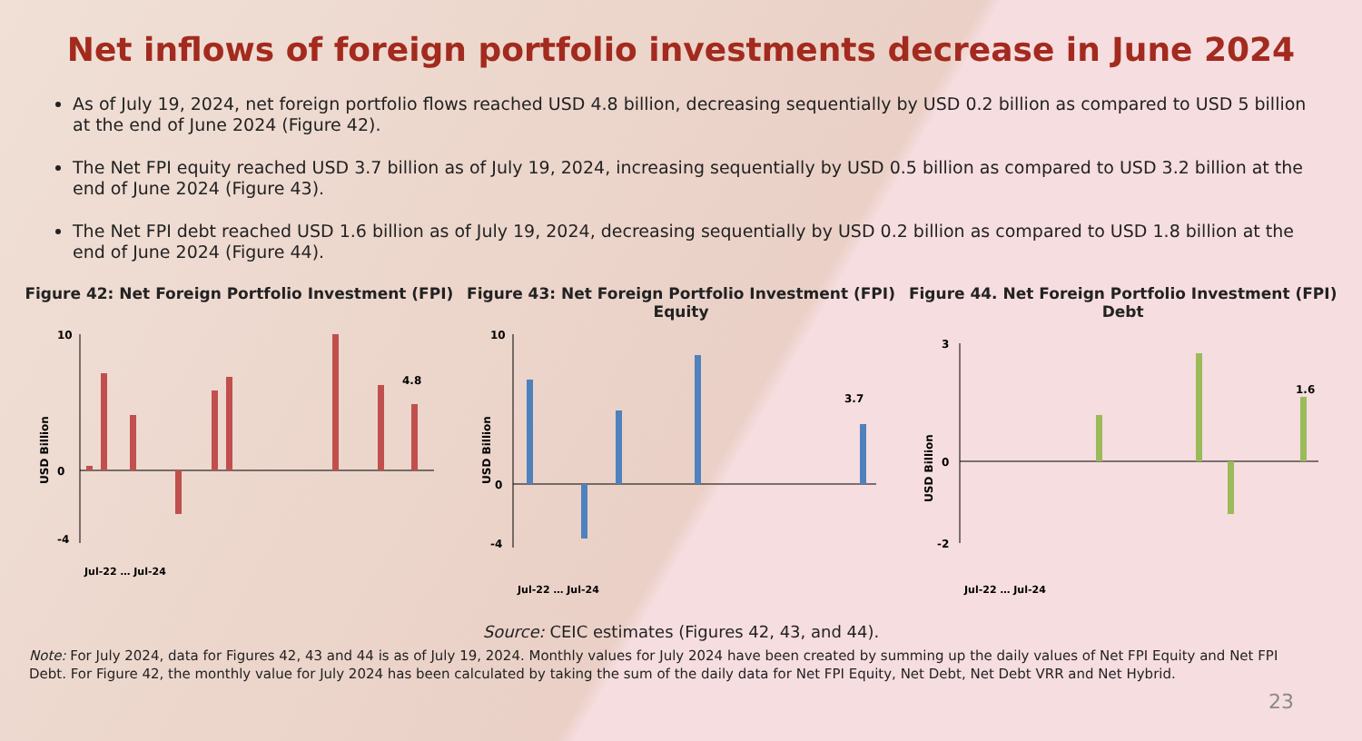Net inflows of foreign portfolio investments decrease in June 2024
As of July 19, 2024, net foreign portfolio flows reached USD 4.8 billion, decreasing sequentially by USD 0.2 billion as compared to USD 5 billion at the end of June 2024 (Figure 42).
The Net FPI equity reached USD 3.7 billion as of July 19, 2024, increasing sequentially by USD 0.5 billion as compared to USD 3.2 billion at the end of June 2024 (Figure 43).
The Net FPI debt reached USD 1.6 billion as of July 19, 2024, decreasing sequentially by USD 0.2 billion as compared to USD 1.8 billion at the end of June 2024 (Figure 44).
Figure 42: Net Foreign Portfolio Investment (FPI)
10
0
-4
4.8
USD Billion
Jul-22 … Jul-24
Figure 43: Net Foreign Portfolio Investment (FPI) Equity
10
0
-4
3.7
USD Billion
Jul-22 … Jul-24
Figure 44. Net Foreign Portfolio Investment (FPI) Debt
3
0
-2
1.6
USD Billion
Jul-22 … Jul-24
Source: CEIC estimates (Figures 42, 43, and 44).
Note: For July 2024, data for Figures 42, 43 and 44 is as of July 19, 2024. Monthly values for July 2024 have been created by summing up the daily values of Net FPI Equity and Net FPI Debt. For Figure 42, the monthly value for July 2024 has been calculated by taking the sum of the daily data for Net FPI Equity, Net Debt, Net Debt VRR and Net Hybrid.
23